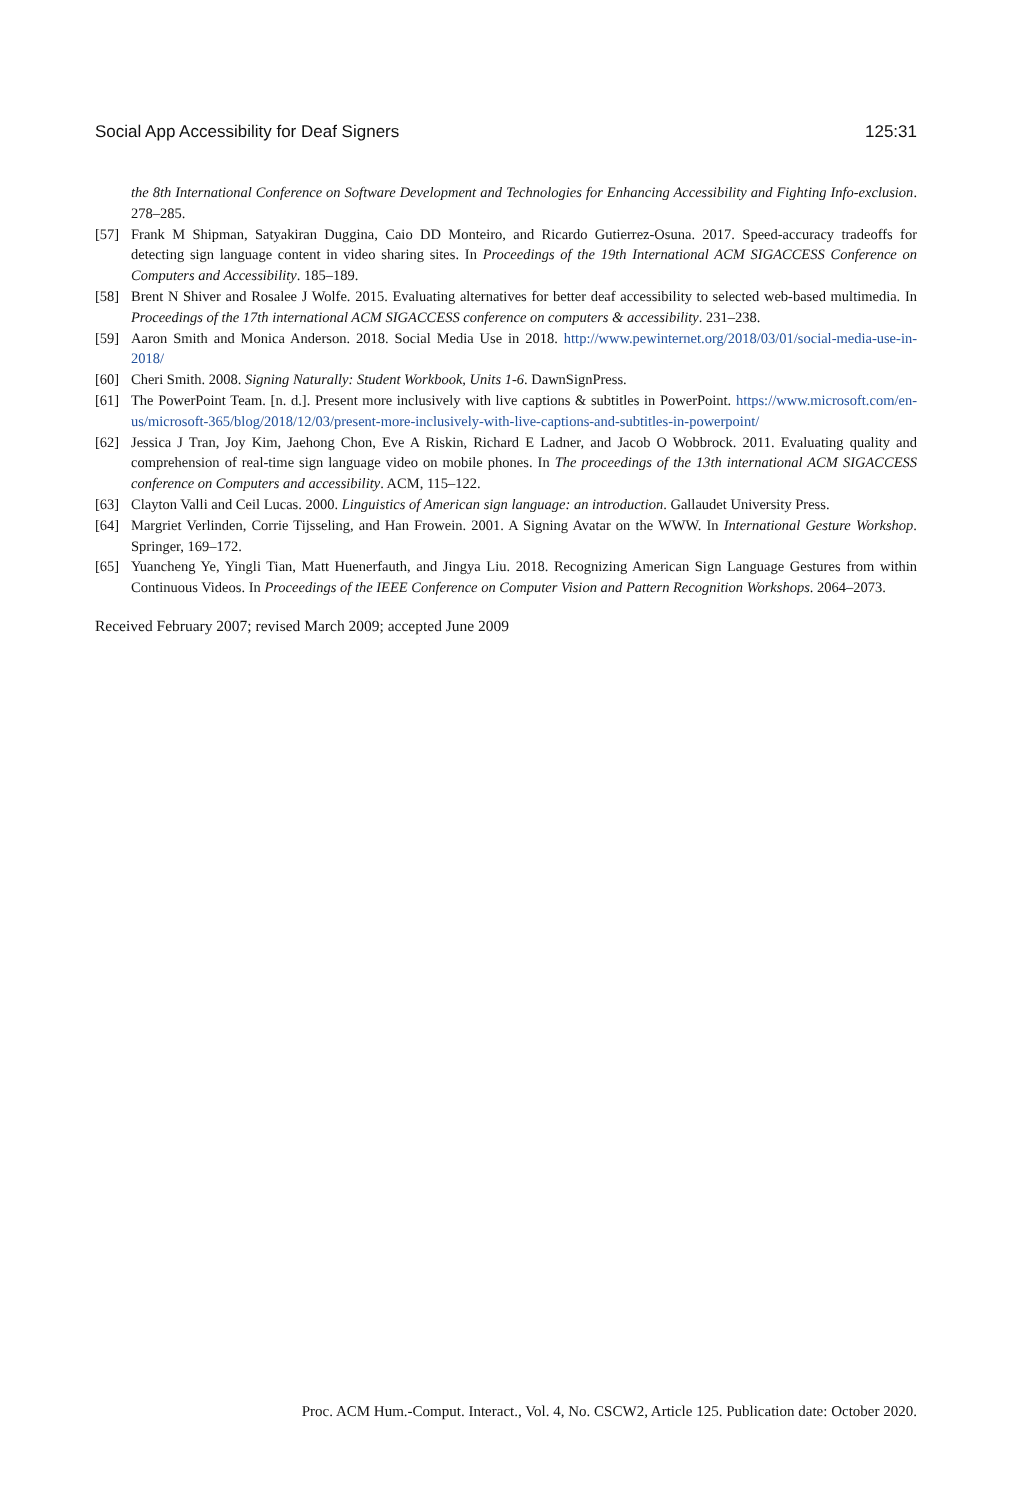Social App Accessibility for Deaf Signers 125:31
the 8th International Conference on Software Development and Technologies for Enhancing Accessibility and Fighting Info-exclusion. 278–285.
[57] Frank M Shipman, Satyakiran Duggina, Caio DD Monteiro, and Ricardo Gutierrez-Osuna. 2017. Speed-accuracy tradeoffs for detecting sign language content in video sharing sites. In Proceedings of the 19th International ACM SIGACCESS Conference on Computers and Accessibility. 185–189.
[58] Brent N Shiver and Rosalee J Wolfe. 2015. Evaluating alternatives for better deaf accessibility to selected web-based multimedia. In Proceedings of the 17th international ACM SIGACCESS conference on computers & accessibility. 231–238.
[59] Aaron Smith and Monica Anderson. 2018. Social Media Use in 2018. http://www.pewinternet.org/2018/03/01/social-media-use-in-2018/
[60] Cheri Smith. 2008. Signing Naturally: Student Workbook, Units 1-6. DawnSignPress.
[61] The PowerPoint Team. [n. d.]. Present more inclusively with live captions & subtitles in PowerPoint. https://www.microsoft.com/en-us/microsoft-365/blog/2018/12/03/present-more-inclusively-with-live-captions-and-subtitles-in-powerpoint/
[62] Jessica J Tran, Joy Kim, Jaehong Chon, Eve A Riskin, Richard E Ladner, and Jacob O Wobbrock. 2011. Evaluating quality and comprehension of real-time sign language video on mobile phones. In The proceedings of the 13th international ACM SIGACCESS conference on Computers and accessibility. ACM, 115–122.
[63] Clayton Valli and Ceil Lucas. 2000. Linguistics of American sign language: an introduction. Gallaudet University Press.
[64] Margriet Verlinden, Corrie Tijsseling, and Han Frowein. 2001. A Signing Avatar on the WWW. In International Gesture Workshop. Springer, 169–172.
[65] Yuancheng Ye, Yingli Tian, Matt Huenerfauth, and Jingya Liu. 2018. Recognizing American Sign Language Gestures from within Continuous Videos. In Proceedings of the IEEE Conference on Computer Vision and Pattern Recognition Workshops. 2064–2073.
Received February 2007; revised March 2009; accepted June 2009
Proc. ACM Hum.-Comput. Interact., Vol. 4, No. CSCW2, Article 125. Publication date: October 2020.